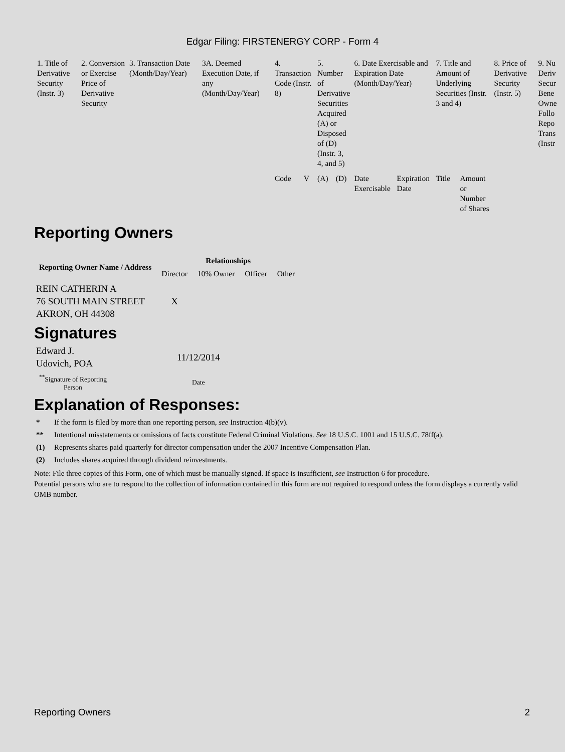Edgar Filing: FIRSTENERGY CORP - Form 4
| 1. Title of Derivative Security (Instr. 3) | 2. Conversion or Exercise Price of Derivative Security | 3. Transaction Date (Month/Day/Year) | 3A. Deemed Execution Date, if any (Month/Day/Year) | 4. Transaction Code (Instr. 8) | | 5. Number of Derivative Securities Acquired (A) or Disposed of (D) (Instr. 3, 4, and 5) | | 6. Date Exercisable and Expiration Date (Month/Day/Year) | | 7. Title and Amount of Underlying Securities (Instr. 3 and 4) | | 8. Price of Derivative Security (Instr. 5) | 9. Nu Deriv Secur Bene Owne Follo Repo Trans (Instr |
| | | | | Code | V | (A) | (D) | Date Exercisable | Expiration Date | Title | Amount or Number of Shares | | |
Reporting Owners
| Reporting Owner Name / Address | Relationships | | | |
| --- | --- | --- | --- | --- |
| | Director | 10% Owner | Officer | Other |
| REIN CATHERIN A 76 SOUTH MAIN STREET AKRON, OH 44308 | X | | | |
Signatures
| Edward J. Udovich, POA | 11/12/2014 |
| <sup>**</sup> Signature of Reporting Person | Date |
Explanation of Responses:
* If the form is filed by more than one reporting person, see Instruction 4(b)(v).
** Intentional misstatements or omissions of facts constitute Federal Criminal Violations. See 18 U.S.C. 1001 and 15 U.S.C. 78ff(a).
(1) Represents shares paid quarterly for director compensation under the 2007 Incentive Compensation Plan.
(2) Includes shares acquired through dividend reinvestments.
Note: File three copies of this Form, one of which must be manually signed. If space is insufficient, see Instruction 6 for procedure.
Potential persons who are to respond to the collection of information contained in this form are not required to respond unless the form displays a currently valid OMB number.
Reporting Owners 2